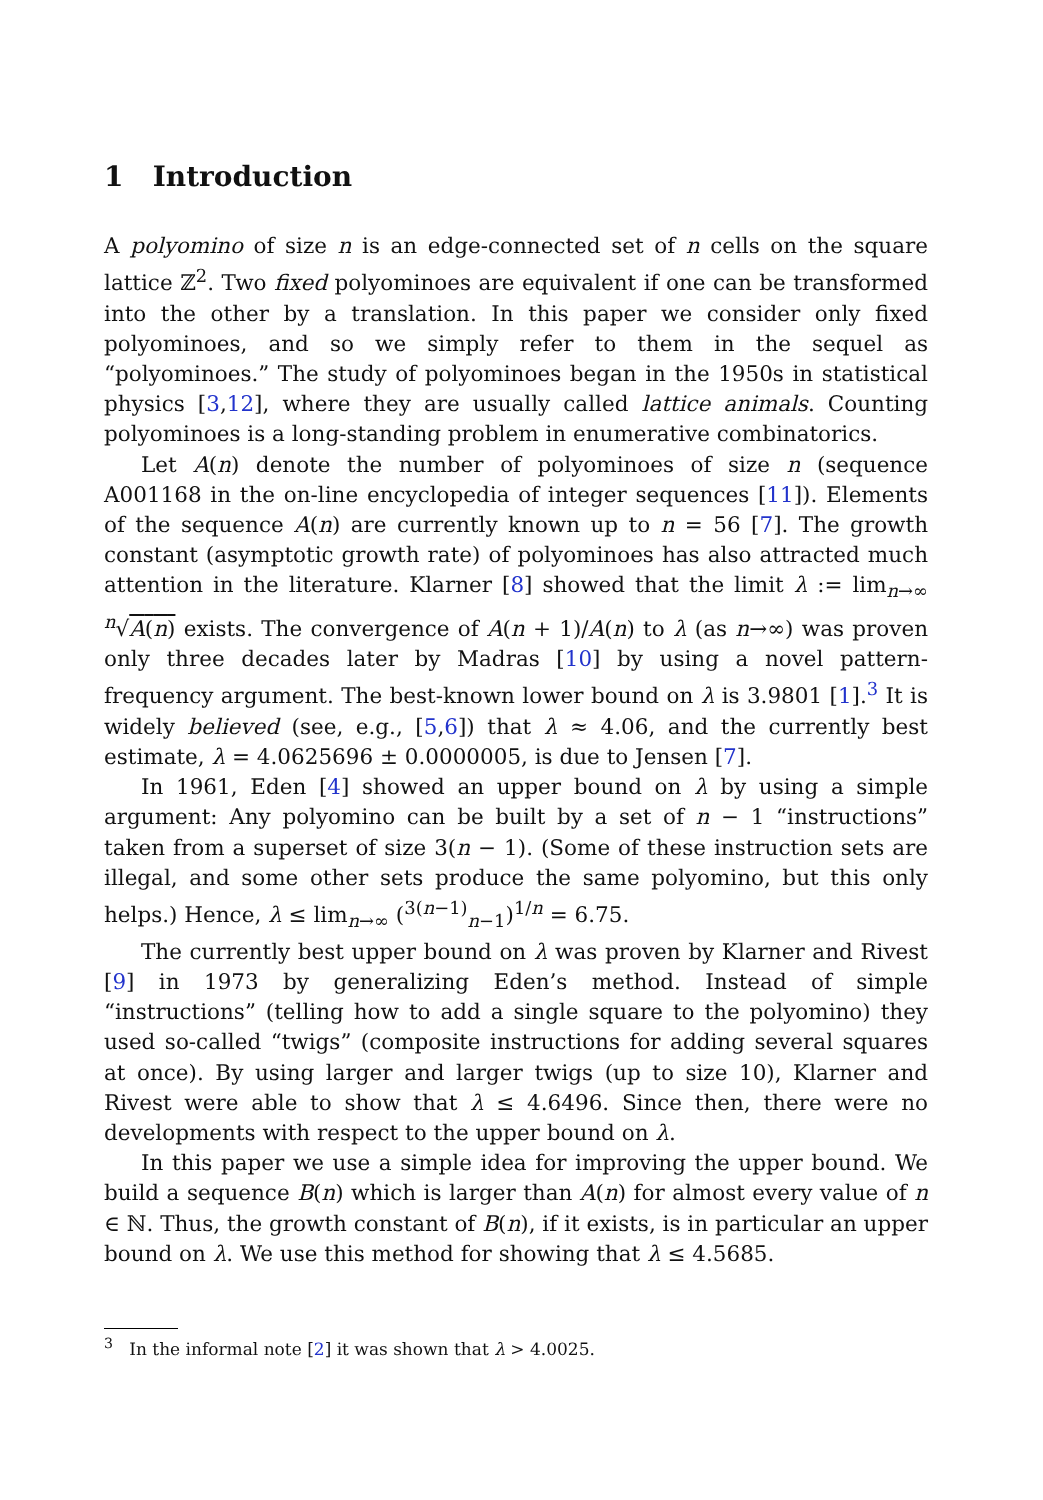1 Introduction
A polyomino of size n is an edge-connected set of n cells on the square lattice ℤ<sup>2</sup>. Two fixed polyominoes are equivalent if one can be transformed into the other by a translation. In this paper we consider only fixed polyominoes, and so we simply refer to them in the sequel as “polyominoes.” The study of polyominoes began in the 1950s in statistical physics [3,12], where they are usually called lattice animals. Counting polyominoes is a long-standing problem in enumerative combinatorics.
Let A(n) denote the number of polyominoes of size n (sequence A001168 in the on-line encyclopedia of integer sequences [11]). Elements of the sequence A(n) are currently known up to n = 56 [7]. The growth constant (asymptotic growth rate) of polyominoes has also attracted much attention in the literature. Klarner [8] showed that the limit λ := lim<sub>n→∞</sub> <sup>n</sup>√A(n) exists. The convergence of A(n + 1)/A(n) to λ (as n→∞) was proven only three decades later by Madras [10] by using a novel pattern-frequency argument. The best-known lower bound on λ is 3.9801 [1].<sup>3</sup> It is widely believed (see, e.g., [5,6]) that λ ≈ 4.06, and the currently best estimate, λ = 4.0625696 ± 0.0000005, is due to Jensen [7].
In 1961, Eden [4] showed an upper bound on λ by using a simple argument: Any polyomino can be built by a set of n − 1 “instructions” taken from a superset of size 3(n − 1). (Some of these instruction sets are illegal, and some other sets produce the same polyomino, but this only helps.) Hence, λ ≤ lim<sub>n→∞</sub> (<sup>3(n−1)</sup><sub>n−1</sub>)<sup>1/n</sup> = 6.75.
The currently best upper bound on λ was proven by Klarner and Rivest [9] in 1973 by generalizing Eden’s method. Instead of simple “instructions” (telling how to add a single square to the polyomino) they used so-called “twigs” (composite instructions for adding several squares at once). By using larger and larger twigs (up to size 10), Klarner and Rivest were able to show that λ ≤ 4.6496. Since then, there were no developments with respect to the upper bound on λ.
In this paper we use a simple idea for improving the upper bound. We build a sequence B(n) which is larger than A(n) for almost every value of n ∈ ℕ. Thus, the growth constant of B(n), if it exists, is in particular an upper bound on λ. We use this method for showing that λ ≤ 4.5685.
<sup>3</sup> In the informal note [2] it was shown that λ > 4.0025.